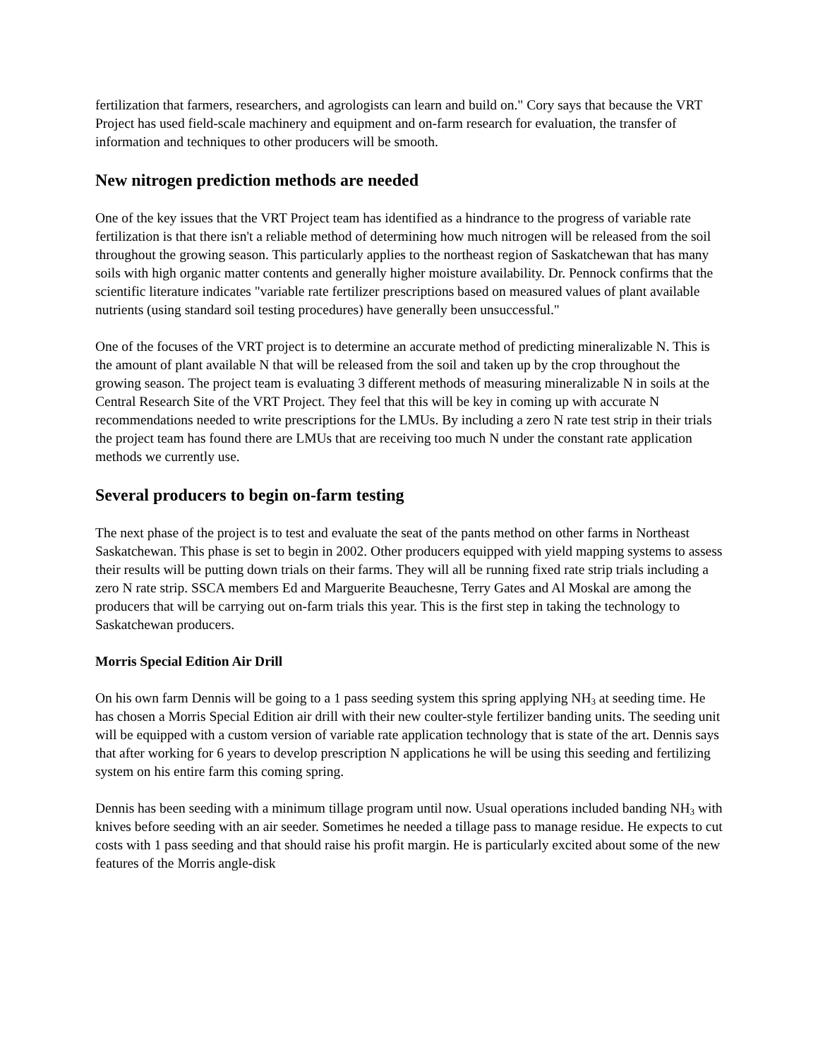fertilization that farmers, researchers, and agrologists can learn and build on." Cory says that because the VRT Project has used field-scale machinery and equipment and on-farm research for evaluation, the transfer of information and techniques to other producers will be smooth.
New nitrogen prediction methods are needed
One of the key issues that the VRT Project team has identified as a hindrance to the progress of variable rate fertilization is that there isn't a reliable method of determining how much nitrogen will be released from the soil throughout the growing season. This particularly applies to the northeast region of Saskatchewan that has many soils with high organic matter contents and generally higher moisture availability. Dr. Pennock confirms that the scientific literature indicates "variable rate fertilizer prescriptions based on measured values of plant available nutrients (using standard soil testing procedures) have generally been unsuccessful."
One of the focuses of the VRT project is to determine an accurate method of predicting mineralizable N. This is the amount of plant available N that will be released from the soil and taken up by the crop throughout the growing season. The project team is evaluating 3 different methods of measuring mineralizable N in soils at the Central Research Site of the VRT Project. They feel that this will be key in coming up with accurate N recommendations needed to write prescriptions for the LMUs. By including a zero N rate test strip in their trials the project team has found there are LMUs that are receiving too much N under the constant rate application methods we currently use.
Several producers to begin on-farm testing
The next phase of the project is to test and evaluate the seat of the pants method on other farms in Northeast Saskatchewan. This phase is set to begin in 2002. Other producers equipped with yield mapping systems to assess their results will be putting down trials on their farms. They will all be running fixed rate strip trials including a zero N rate strip. SSCA members Ed and Marguerite Beauchesne, Terry Gates and Al Moskal are among the producers that will be carrying out on-farm trials this year. This is the first step in taking the technology to Saskatchewan producers.
Morris Special Edition Air Drill
On his own farm Dennis will be going to a 1 pass seeding system this spring applying NH<sub>3</sub> at seeding time. He has chosen a Morris Special Edition air drill with their new coulter-style fertilizer banding units. The seeding unit will be equipped with a custom version of variable rate application technology that is state of the art. Dennis says that after working for 6 years to develop prescription N applications he will be using this seeding and fertilizing system on his entire farm this coming spring.
Dennis has been seeding with a minimum tillage program until now. Usual operations included banding NH<sub>3</sub> with knives before seeding with an air seeder. Sometimes he needed a tillage pass to manage residue. He expects to cut costs with 1 pass seeding and that should raise his profit margin. He is particularly excited about some of the new features of the Morris angle-disk